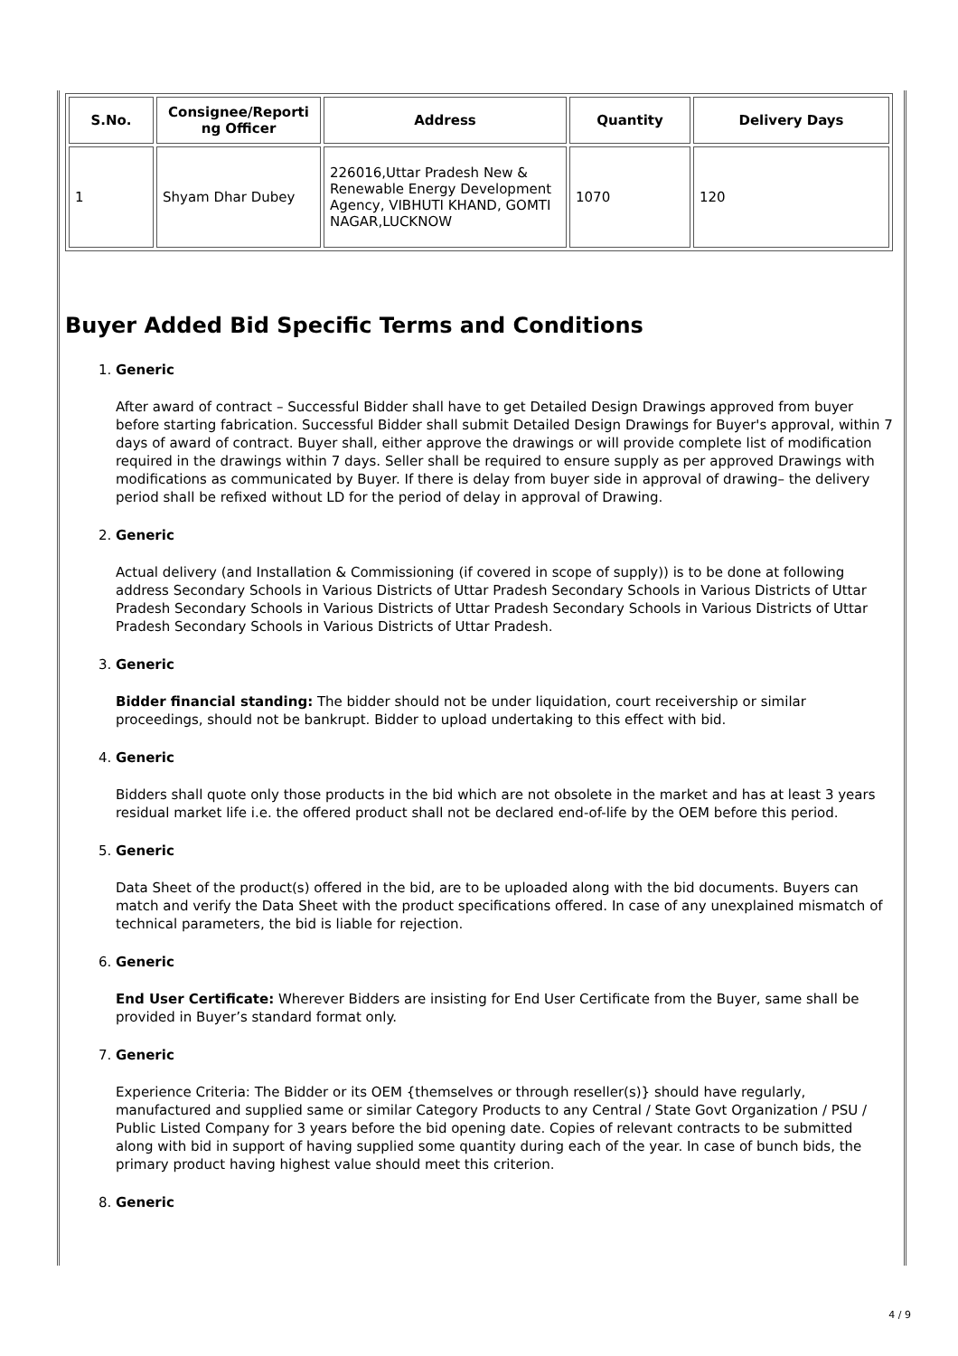| S.No. | Consignee/Reporti ng Officer | Address | Quantity | Delivery Days |
| --- | --- | --- | --- | --- |
| 1 | Shyam Dhar Dubey | 226016,Uttar Pradesh New & Renewable Energy Development Agency, VIBHUTI KHAND, GOMTI NAGAR,LUCKNOW | 1070 | 120 |
Buyer Added Bid Specific Terms and Conditions
1. Generic
After award of contract – Successful Bidder shall have to get Detailed Design Drawings approved from buyer before starting fabrication. Successful Bidder shall submit Detailed Design Drawings for Buyer's approval, within 7 days of award of contract. Buyer shall, either approve the drawings or will provide complete list of modification required in the drawings within 7 days. Seller shall be required to ensure supply as per approved Drawings with modifications as communicated by Buyer. If there is delay from buyer side in approval of drawing– the delivery period shall be refixed without LD for the period of delay in approval of Drawing.
2. Generic
Actual delivery (and Installation & Commissioning (if covered in scope of supply)) is to be done at following address Secondary Schools in Various Districts of Uttar Pradesh Secondary Schools in Various Districts of Uttar Pradesh Secondary Schools in Various Districts of Uttar Pradesh Secondary Schools in Various Districts of Uttar Pradesh Secondary Schools in Various Districts of Uttar Pradesh.
3. Generic
Bidder financial standing: The bidder should not be under liquidation, court receivership or similar proceedings, should not be bankrupt. Bidder to upload undertaking to this effect with bid.
4. Generic
Bidders shall quote only those products in the bid which are not obsolete in the market and has at least 3 years residual market life i.e. the offered product shall not be declared end-of-life by the OEM before this period.
5. Generic
Data Sheet of the product(s) offered in the bid, are to be uploaded along with the bid documents. Buyers can match and verify the Data Sheet with the product specifications offered. In case of any unexplained mismatch of technical parameters, the bid is liable for rejection.
6. Generic
End User Certificate: Wherever Bidders are insisting for End User Certificate from the Buyer, same shall be provided in Buyer’s standard format only.
7. Generic
Experience Criteria: The Bidder or its OEM {themselves or through reseller(s)} should have regularly, manufactured and supplied same or similar Category Products to any Central / State Govt Organization / PSU / Public Listed Company for 3 years before the bid opening date. Copies of relevant contracts to be submitted along with bid in support of having supplied some quantity during each of the year. In case of bunch bids, the primary product having highest value should meet this criterion.
8. Generic
4 / 9